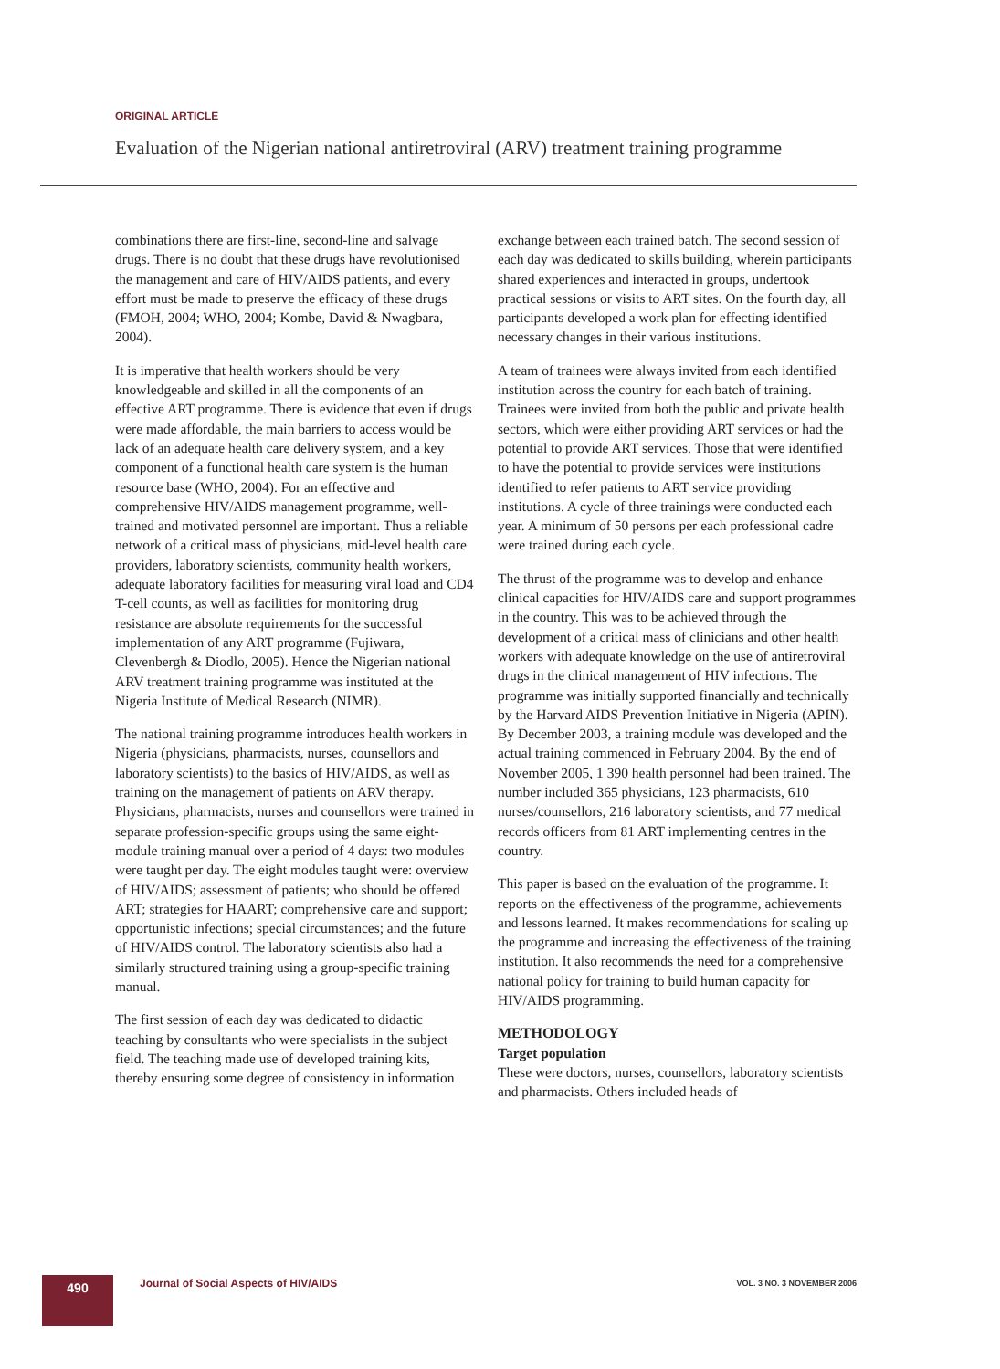ORIGINAL ARTICLE
Evaluation of the Nigerian national antiretroviral (ARV) treatment training programme
combinations there are first-line, second-line and salvage drugs. There is no doubt that these drugs have revolutionised the management and care of HIV/AIDS patients, and every effort must be made to preserve the efficacy of these drugs (FMOH, 2004; WHO, 2004; Kombe, David & Nwagbara, 2004).
It is imperative that health workers should be very knowledgeable and skilled in all the components of an effective ART programme. There is evidence that even if drugs were made affordable, the main barriers to access would be lack of an adequate health care delivery system, and a key component of a functional health care system is the human resource base (WHO, 2004). For an effective and comprehensive HIV/AIDS management programme, well-trained and motivated personnel are important. Thus a reliable network of a critical mass of physicians, mid-level health care providers, laboratory scientists, community health workers, adequate laboratory facilities for measuring viral load and CD4 T-cell counts, as well as facilities for monitoring drug resistance are absolute requirements for the successful implementation of any ART programme (Fujiwara, Clevenbergh & Diodlo, 2005). Hence the Nigerian national ARV treatment training programme was instituted at the Nigeria Institute of Medical Research (NIMR).
The national training programme introduces health workers in Nigeria (physicians, pharmacists, nurses, counsellors and laboratory scientists) to the basics of HIV/AIDS, as well as training on the management of patients on ARV therapy. Physicians, pharmacists, nurses and counsellors were trained in separate profession-specific groups using the same eight-module training manual over a period of 4 days: two modules were taught per day. The eight modules taught were: overview of HIV/AIDS; assessment of patients; who should be offered ART; strategies for HAART; comprehensive care and support; opportunistic infections; special circumstances; and the future of HIV/AIDS control. The laboratory scientists also had a similarly structured training using a group-specific training manual.
The first session of each day was dedicated to didactic teaching by consultants who were specialists in the subject field. The teaching made use of developed training kits, thereby ensuring some degree of consistency in information exchange between each trained batch. The second session of each day was dedicated to skills building, wherein participants shared experiences and interacted in groups, undertook practical sessions or visits to ART sites. On the fourth day, all participants developed a work plan for effecting identified necessary changes in their various institutions.
A team of trainees were always invited from each identified institution across the country for each batch of training. Trainees were invited from both the public and private health sectors, which were either providing ART services or had the potential to provide ART services. Those that were identified to have the potential to provide services were institutions identified to refer patients to ART service providing institutions. A cycle of three trainings were conducted each year. A minimum of 50 persons per each professional cadre were trained during each cycle.
The thrust of the programme was to develop and enhance clinical capacities for HIV/AIDS care and support programmes in the country. This was to be achieved through the development of a critical mass of clinicians and other health workers with adequate knowledge on the use of antiretroviral drugs in the clinical management of HIV infections. The programme was initially supported financially and technically by the Harvard AIDS Prevention Initiative in Nigeria (APIN). By December 2003, a training module was developed and the actual training commenced in February 2004. By the end of November 2005, 1 390 health personnel had been trained. The number included 365 physicians, 123 pharmacists, 610 nurses/counsellors, 216 laboratory scientists, and 77 medical records officers from 81 ART implementing centres in the country.
This paper is based on the evaluation of the programme. It reports on the effectiveness of the programme, achievements and lessons learned. It makes recommendations for scaling up the programme and increasing the effectiveness of the training institution. It also recommends the need for a comprehensive national policy for training to build human capacity for HIV/AIDS programming.
METHODOLOGY
Target population
These were doctors, nurses, counsellors, laboratory scientists and pharmacists. Others included heads of
490
Journal of Social Aspects of HIV/AIDS
VOL. 3 NO. 3 NOVEMBER 2006